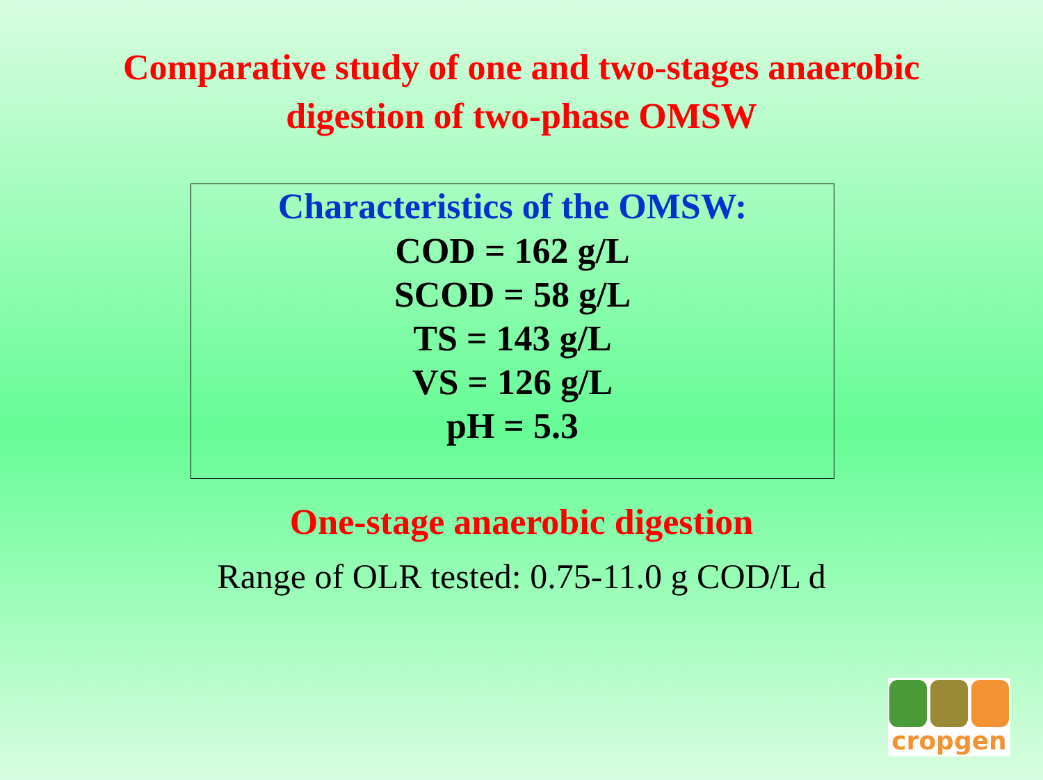Comparative study of one and two-stages anaerobic
digestion of two-phase OMSW
Characteristics of the OMSW:
COD = 162 g/L
SCOD = 58 g/L
TS = 143 g/L
VS = 126 g/L
pH = 5.3
One-stage anaerobic digestion
Range of OLR tested: 0.75-11.0 g COD/L d
cropgen